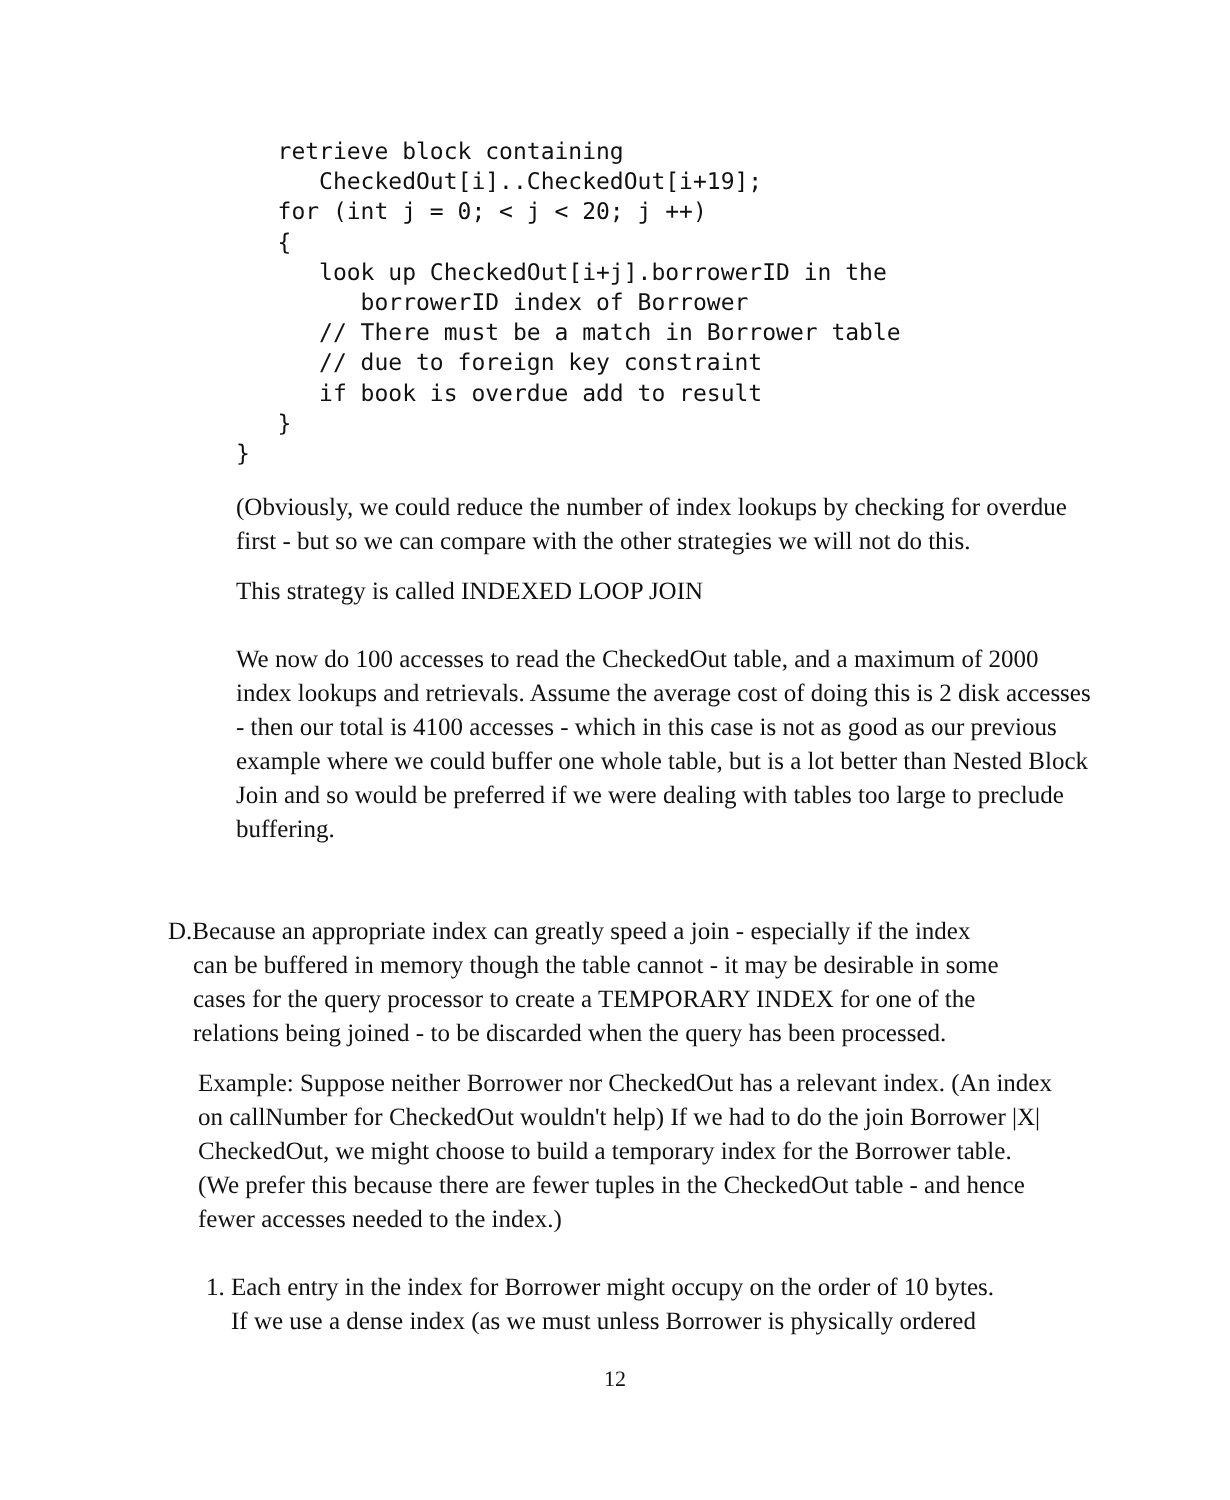retrieve block containing
      CheckedOut[i]..CheckedOut[i+19];
   for (int j = 0; < j < 20; j ++)
   {
      look up CheckedOut[i+j].borrowerID in the
         borrowerID index of Borrower
      // There must be a match in Borrower table
      // due to foreign key constraint
      if book is overdue add to result
   }
}
(Obviously, we could reduce the number of index lookups by checking for overdue first - but so we can compare with the other strategies we will not do this.
This strategy is called INDEXED LOOP JOIN
We now do 100 accesses to read the CheckedOut table, and a maximum of 2000 index lookups and retrievals. Assume the average cost of doing this is 2 disk accesses - then our total is 4100 accesses - which in this case is not as good as our previous example where we could buffer one whole table, but is a lot better than Nested Block Join and so would be preferred if we were dealing with tables too large to preclude buffering.
D.Because an appropriate index can greatly speed a join - especially if the index
can be buffered in memory though the table cannot - it may be desirable in some
cases for the query processor to create a TEMPORARY INDEX for one of the
relations being joined - to be discarded when the query has been processed.
Example: Suppose neither Borrower nor CheckedOut has a relevant index. (An index on callNumber for CheckedOut wouldn't help) If we had to do the join Borrower |X| CheckedOut, we might choose to build a temporary index for the Borrower table. (We prefer this because there are fewer tuples in the CheckedOut table - and hence fewer accesses needed to the index.)
1. Each entry in the index for Borrower might occupy on the order of 10 bytes.
If we use a dense index (as we must unless Borrower is physically ordered
12